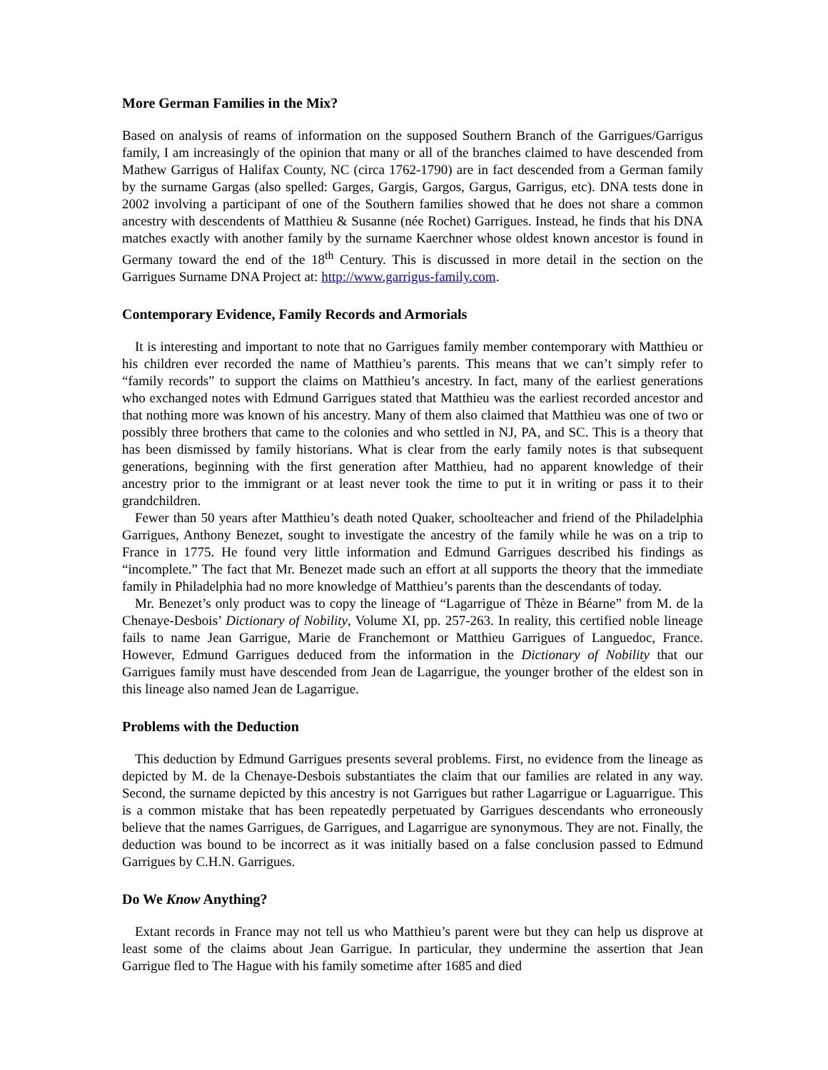More German Families in the Mix?
Based on analysis of reams of information on the supposed Southern Branch of the Garrigues/Garrigus family, I am increasingly of the opinion that many or all of the branches claimed to have descended from Mathew Garrigus of Halifax County, NC (circa 1762-1790) are in fact descended from a German family by the surname Gargas (also spelled: Garges, Gargis, Gargos, Gargus, Garrigus, etc). DNA tests done in 2002 involving a participant of one of the Southern families showed that he does not share a common ancestry with descendents of Matthieu & Susanne (née Rochet) Garrigues. Instead, he finds that his DNA matches exactly with another family by the surname Kaerchner whose oldest known ancestor is found in Germany toward the end of the 18<sup>th</sup> Century. This is discussed in more detail in the section on the Garrigues Surname DNA Project at: http://www.garrigus-family.com.
Contemporary Evidence, Family Records and Armorials
It is interesting and important to note that no Garrigues family member contemporary with Matthieu or his children ever recorded the name of Matthieu’s parents. This means that we can’t simply refer to “family records” to support the claims on Matthieu’s ancestry. In fact, many of the earliest generations who exchanged notes with Edmund Garrigues stated that Matthieu was the earliest recorded ancestor and that nothing more was known of his ancestry. Many of them also claimed that Matthieu was one of two or possibly three brothers that came to the colonies and who settled in NJ, PA, and SC. This is a theory that has been dismissed by family historians. What is clear from the early family notes is that subsequent generations, beginning with the first generation after Matthieu, had no apparent knowledge of their ancestry prior to the immigrant or at least never took the time to put it in writing or pass it to their grandchildren.
Fewer than 50 years after Matthieu’s death noted Quaker, schoolteacher and friend of the Philadelphia Garrigues, Anthony Benezet, sought to investigate the ancestry of the family while he was on a trip to France in 1775. He found very little information and Edmund Garrigues described his findings as “incomplete.” The fact that Mr. Benezet made such an effort at all supports the theory that the immediate family in Philadelphia had no more knowledge of Matthieu’s parents than the descendants of today.
Mr. Benezet’s only product was to copy the lineage of “Lagarrigue of Thèze in Béarne” from M. de la Chenaye-Desbois’ Dictionary of Nobility, Volume XI, pp. 257-263. In reality, this certified noble lineage fails to name Jean Garrigue, Marie de Franchemont or Matthieu Garrigues of Languedoc, France. However, Edmund Garrigues deduced from the information in the Dictionary of Nobility that our Garrigues family must have descended from Jean de Lagarrigue, the younger brother of the eldest son in this lineage also named Jean de Lagarrigue.
Problems with the Deduction
This deduction by Edmund Garrigues presents several problems. First, no evidence from the lineage as depicted by M. de la Chenaye-Desbois substantiates the claim that our families are related in any way. Second, the surname depicted by this ancestry is not Garrigues but rather Lagarrigue or Laguarrigue. This is a common mistake that has been repeatedly perpetuated by Garrigues descendants who erroneously believe that the names Garrigues, de Garrigues, and Lagarrigue are synonymous. They are not. Finally, the deduction was bound to be incorrect as it was initially based on a false conclusion passed to Edmund Garrigues by C.H.N. Garrigues.
Do We Know Anything?
Extant records in France may not tell us who Matthieu’s parent were but they can help us disprove at least some of the claims about Jean Garrigue. In particular, they undermine the assertion that Jean Garrigue fled to The Hague with his family sometime after 1685 and died